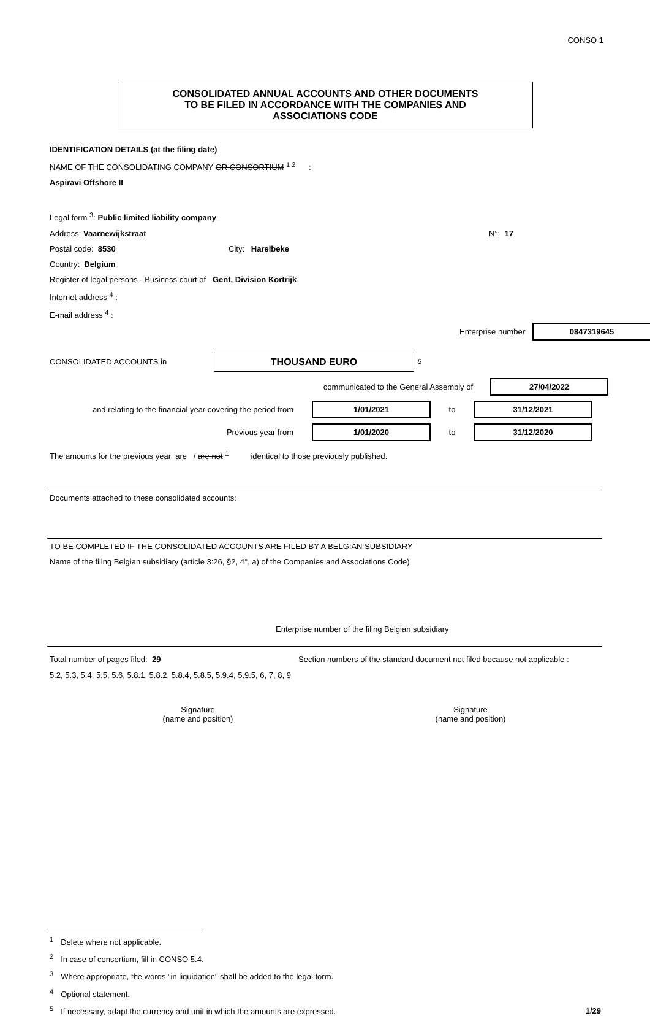CONSO 1
CONSOLIDATED ANNUAL ACCOUNTS AND OTHER DOCUMENTS
TO BE FILED IN ACCORDANCE WITH THE COMPANIES AND
ASSOCIATIONS CODE
IDENTIFICATION DETAILS (at the filing date)
NAME OF THE CONSOLIDATING COMPANY OR CONSORTIUM <sup>1 2</sup> :
Aspiravi Offshore II
Legal form <sup>3</sup>: Public limited liability company
Address: Vaarnewijkstraat N°: 17
Postal code: 8530 City: Harelbeke
Country: Belgium
Register of legal persons - Business court of Gent, Division Kortrijk
Internet address <sup>4</sup> :
E-mail address <sup>4</sup> :
Enterprise number 0847319645
CONSOLIDATED ACCOUNTS in THOUSAND EURO<sup>5</sup>
communicated to the General Assembly of 27/04/2022
and relating to the financial year covering the period from 1/01/2021 to 31/12/2021
Previous year from 1/01/2020 to 31/12/2020
The amounts for the previous year are / are not <sup>1</sup> identical to those previously published.
Documents attached to these consolidated accounts:
TO BE COMPLETED IF THE CONSOLIDATED ACCOUNTS ARE FILED BY A BELGIAN SUBSIDIARY
Name of the filing Belgian subsidiary (article 3:26, §2, 4°, a) of the Companies and Associations Code)
Enterprise number of the filing Belgian subsidiary
Total number of pages filed: 29 Section numbers of the standard document not filed because not applicable :
5.2, 5.3, 5.4, 5.5, 5.6, 5.8.1, 5.8.2, 5.8.4, 5.8.5, 5.9.4, 5.9.5, 6, 7, 8, 9
Signature
(name and position)
Signature
(name and position)
<sup>1</sup> Delete where not applicable.
<sup>2</sup> In case of consortium, fill in CONSO 5.4.
<sup>3</sup> Where appropriate, the words "in liquidation" shall be added to the legal form.
<sup>4</sup> Optional statement.
<sup>5</sup> If necessary, adapt the currency and unit in which the amounts are expressed. 1/29